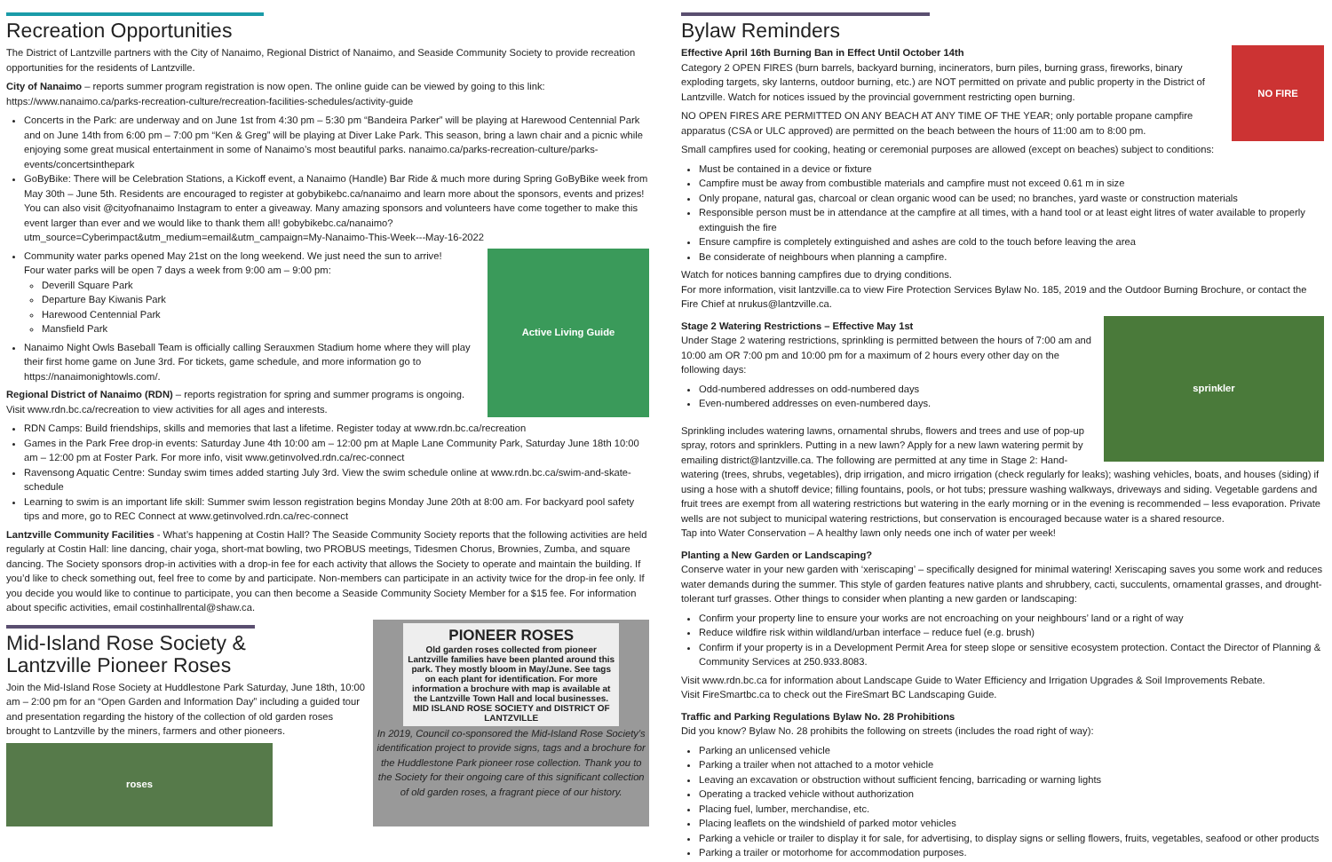Recreation Opportunities
The District of Lantzville partners with the City of Nanaimo, Regional District of Nanaimo, and Seaside Community Society to provide recreation opportunities for the residents of Lantzville.
City of Nanaimo – reports summer program registration is now open. The online guide can be viewed by going to this link: https://www.nanaimo.ca/parks-recreation-culture/recreation-facilities-schedules/activity-guide
Concerts in the Park: are underway and on June 1st from 4:30 pm – 5:30 pm “Bandeira Parker” will be playing at Harewood Centennial Park and on June 14th from 6:00 pm – 7:00 pm “Ken & Greg” will be playing at Diver Lake Park. This season, bring a lawn chair and a picnic while enjoying some great musical entertainment in some of Nanaimo’s most beautiful parks. nanaimo.ca/parks-recreation-culture/parks-events/concertsinthepark
GoByBike: There will be Celebration Stations, a Kickoff event, a Nanaimo (Handle) Bar Ride & much more during Spring GoByBike week from May 30th – June 5th. Residents are encouraged to register at gobybikebc.ca/nanaimo and learn more about the sponsors, events and prizes! You can also visit @cityofnanaimo Instagram to enter a giveaway. Many amazing sponsors and volunteers have come together to make this event larger than ever and we would like to thank them all! gobybikebc.ca/nanaimo?utm_source=Cyberimpact&utm_medium=email&utm_campaign=My-Nanaimo-This-Week---May-16-2022
Active Living Guide
Community water parks opened May 21st on the long weekend. We just need the sun to arrive!
Four water parks will be open 7 days a week from 9:00 am – 9:00 pm:
Deverill Square Park
Departure Bay Kiwanis Park
Harewood Centennial Park
Mansfield Park
Nanaimo Night Owls Baseball Team is officially calling Serauxmen Stadium home where they will play their first home game on June 3rd. For tickets, game schedule, and more information go to https://nanaimonightowls.com/.
Regional District of Nanaimo (RDN) – reports registration for spring and summer programs is ongoing. Visit www.rdn.bc.ca/recreation to view activities for all ages and interests.
RDN Camps: Build friendships, skills and memories that last a lifetime. Register today at www.rdn.bc.ca/recreation
Games in the Park Free drop-in events: Saturday June 4th 10:00 am – 12:00 pm at Maple Lane Community Park, Saturday June 18th 10:00 am – 12:00 pm at Foster Park. For more info, visit www.getinvolved.rdn.ca/rec-connect
Ravensong Aquatic Centre: Sunday swim times added starting July 3rd. View the swim schedule online at www.rdn.bc.ca/swim-and-skate-schedule
Learning to swim is an important life skill: Summer swim lesson registration begins Monday June 20th at 8:00 am. For backyard pool safety tips and more, go to REC Connect at www.getinvolved.rdn.ca/rec-connect
Lantzville Community Facilities - What’s happening at Costin Hall? The Seaside Community Society reports that the following activities are held regularly at Costin Hall: line dancing, chair yoga, short-mat bowling, two PROBUS meetings, Tidesmen Chorus, Brownies, Zumba, and square dancing. The Society sponsors drop-in activities with a drop-in fee for each activity that allows the Society to operate and maintain the building. If you’d like to check something out, feel free to come by and participate. Non-members can participate in an activity twice for the drop-in fee only. If you decide you would like to continue to participate, you can then become a Seaside Community Society Member for a $15 fee. For information about specific activities, email costinhallrental@shaw.ca.
Mid-Island Rose Society &
Lantzville Pioneer Roses
Join the Mid-Island Rose Society at Huddlestone Park Saturday, June 18th, 10:00 am – 2:00 pm for an “Open Garden and Information Day” including a guided tour and presentation regarding the history of the collection of old garden roses brought to Lantzville by the miners, farmers and other pioneers.
roses
PIONEER ROSES
Old garden roses collected from pioneer Lantzville families have been planted around this park. They mostly bloom in May/June. See tags on each plant for identification. For more information a brochure with map is available at the Lantzville Town Hall and local businesses.
MID ISLAND ROSE SOCIETY and DISTRICT OF LANTZVILLE
In 2019, Council co-sponsored the Mid-Island Rose Society’s identification project to provide signs, tags and a brochure for the Huddlestone Park pioneer rose collection. Thank you to the Society for their ongoing care of this significant collection of old garden roses, a fragrant piece of our history.
Bylaw Reminders
NO FIRE
Effective April 16th Burning Ban in Effect Until October 14th
Category 2 OPEN FIRES (burn barrels, backyard burning, incinerators, burn piles, burning grass, fireworks, binary exploding targets, sky lanterns, outdoor burning, etc.) are NOT permitted on private and public property in the District of Lantzville. Watch for notices issued by the provincial government restricting open burning.
NO OPEN FIRES ARE PERMITTED ON ANY BEACH AT ANY TIME OF THE YEAR; only portable propane campfire apparatus (CSA or ULC approved) are permitted on the beach between the hours of 11:00 am to 8:00 pm.
Small campfires used for cooking, heating or ceremonial purposes are allowed (except on beaches) subject to conditions:
Must be contained in a device or fixture
Campfire must be away from combustible materials and campfire must not exceed 0.61 m in size
Only propane, natural gas, charcoal or clean organic wood can be used; no branches, yard waste or construction materials
Responsible person must be in attendance at the campfire at all times, with a hand tool or at least eight litres of water available to properly extinguish the fire
Ensure campfire is completely extinguished and ashes are cold to the touch before leaving the area
Be considerate of neighbours when planning a campfire.
Watch for notices banning campfires due to drying conditions.
For more information, visit lantzville.ca to view Fire Protection Services Bylaw No. 185, 2019 and the Outdoor Burning Brochure, or contact the Fire Chief at nrukus@lantzville.ca.
sprinkler
Stage 2 Watering Restrictions – Effective May 1st
Under Stage 2 watering restrictions, sprinkling is permitted between the hours of 7:00 am and 10:00 am OR 7:00 pm and 10:00 pm for a maximum of 2 hours every other day on the following days:
Odd-numbered addresses on odd-numbered days
Even-numbered addresses on even-numbered days.
Sprinkling includes watering lawns, ornamental shrubs, flowers and trees and use of pop-up spray, rotors and sprinklers. Putting in a new lawn? Apply for a new lawn watering permit by emailing district@lantzville.ca. The following are permitted at any time in Stage 2: Hand-watering (trees, shrubs, vegetables), drip irrigation, and micro irrigation (check regularly for leaks); washing vehicles, boats, and houses (siding) if using a hose with a shutoff device; filling fountains, pools, or hot tubs; pressure washing walkways, driveways and siding. Vegetable gardens and fruit trees are exempt from all watering restrictions but watering in the early morning or in the evening is recommended – less evaporation. Private wells are not subject to municipal watering restrictions, but conservation is encouraged because water is a shared resource.
Tap into Water Conservation – A healthy lawn only needs one inch of water per week!
Planting a New Garden or Landscaping?
Conserve water in your new garden with ‘xeriscaping’ – specifically designed for minimal watering! Xeriscaping saves you some work and reduces water demands during the summer. This style of garden features native plants and shrubbery, cacti, succulents, ornamental grasses, and drought-tolerant turf grasses. Other things to consider when planting a new garden or landscaping:
Confirm your property line to ensure your works are not encroaching on your neighbours’ land or a right of way
Reduce wildfire risk within wildland/urban interface – reduce fuel (e.g. brush)
Confirm if your property is in a Development Permit Area for steep slope or sensitive ecosystem protection. Contact the Director of Planning & Community Services at 250.933.8083.
Visit www.rdn.bc.ca for information about Landscape Guide to Water Efficiency and Irrigation Upgrades & Soil Improvements Rebate.
Visit FireSmartbc.ca to check out the FireSmart BC Landscaping Guide.
Traffic and Parking Regulations Bylaw No. 28 Prohibitions
Did you know? Bylaw No. 28 prohibits the following on streets (includes the road right of way):
Parking an unlicensed vehicle
Parking a trailer when not attached to a motor vehicle
Leaving an excavation or obstruction without sufficient fencing, barricading or warning lights
Operating a tracked vehicle without authorization
Placing fuel, lumber, merchandise, etc.
Placing leaflets on the windshield of parked motor vehicles
Parking a vehicle or trailer to display it for sale, for advertising, to display signs or selling flowers, fruits, vegetables, seafood or other products
Parking a trailer or motorhome for accommodation purposes.